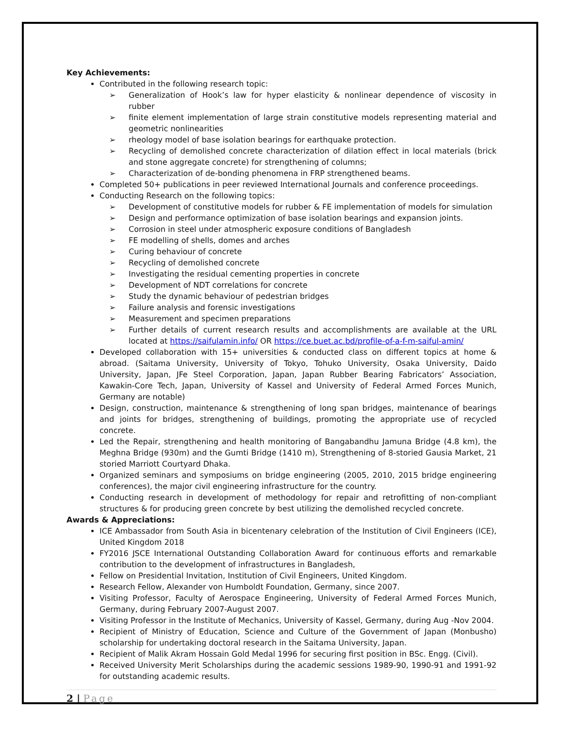Key Achievements:
Contributed in the following research topic:
➢ Generalization of Hook’s law for hyper elasticity & nonlinear dependence of viscosity in rubber
➢ finite element implementation of large strain constitutive models representing material and geometric nonlinearities
➢ rheology model of base isolation bearings for earthquake protection.
➢ Recycling of demolished concrete characterization of dilation effect in local materials (brick and stone aggregate concrete) for strengthening of columns;
➢ Characterization of de-bonding phenomena in FRP strengthened beams.
Completed 50+ publications in peer reviewed International Journals and conference proceedings.
Conducting Research on the following topics:
➢ Development of constitutive models for rubber & FE implementation of models for simulation
➢ Design and performance optimization of base isolation bearings and expansion joints.
➢ Corrosion in steel under atmospheric exposure conditions of Bangladesh
➢ FE modelling of shells, domes and arches
➢ Curing behaviour of concrete
➢ Recycling of demolished concrete
➢ Investigating the residual cementing properties in concrete
➢ Development of NDT correlations for concrete
➢ Study the dynamic behaviour of pedestrian bridges
➢ Failure analysis and forensic investigations
➢ Measurement and specimen preparations
➢ Further details of current research results and accomplishments are available at the URL located at https://saifulamin.info/ OR https://ce.buet.ac.bd/profile-of-a-f-m-saiful-amin/
Developed collaboration with 15+ universities & conducted class on different topics at home & abroad. (Saitama University, University of Tokyo, Tohuko University, Osaka University, Daido University, Japan, JFe Steel Corporation, Japan, Japan Rubber Bearing Fabricators’ Association, Kawakin-Core Tech, Japan, University of Kassel and University of Federal Armed Forces Munich, Germany are notable)
Design, construction, maintenance & strengthening of long span bridges, maintenance of bearings and joints for bridges, strengthening of buildings, promoting the appropriate use of recycled concrete.
Led the Repair, strengthening and health monitoring of Bangabandhu Jamuna Bridge (4.8 km), the Meghna Bridge (930m) and the Gumti Bridge (1410 m), Strengthening of 8-storied Gausia Market, 21 storied Marriott Courtyard Dhaka.
Organized seminars and symposiums on bridge engineering (2005, 2010, 2015 bridge engineering conferences), the major civil engineering infrastructure for the country.
Conducting research in development of methodology for repair and retrofitting of non-compliant structures & for producing green concrete by best utilizing the demolished recycled concrete.
Awards & Appreciations:
ICE Ambassador from South Asia in bicentenary celebration of the Institution of Civil Engineers (ICE), United Kingdom 2018
FY2016 JSCE International Outstanding Collaboration Award for continuous efforts and remarkable contribution to the development of infrastructures in Bangladesh,
Fellow on Presidential Invitation, Institution of Civil Engineers, United Kingdom.
Research Fellow, Alexander von Humboldt Foundation, Germany, since 2007.
Visiting Professor, Faculty of Aerospace Engineering, University of Federal Armed Forces Munich, Germany, during February 2007-August 2007.
Visiting Professor in the Institute of Mechanics, University of Kassel, Germany, during Aug -Nov 2004.
Recipient of Ministry of Education, Science and Culture of the Government of Japan (Monbusho) scholarship for undertaking doctoral research in the Saitama University, Japan.
Recipient of Malik Akram Hossain Gold Medal 1996 for securing first position in BSc. Engg. (Civil).
Received University Merit Scholarships during the academic sessions 1989-90, 1990-91 and 1991-92 for outstanding academic results.
2 | Page